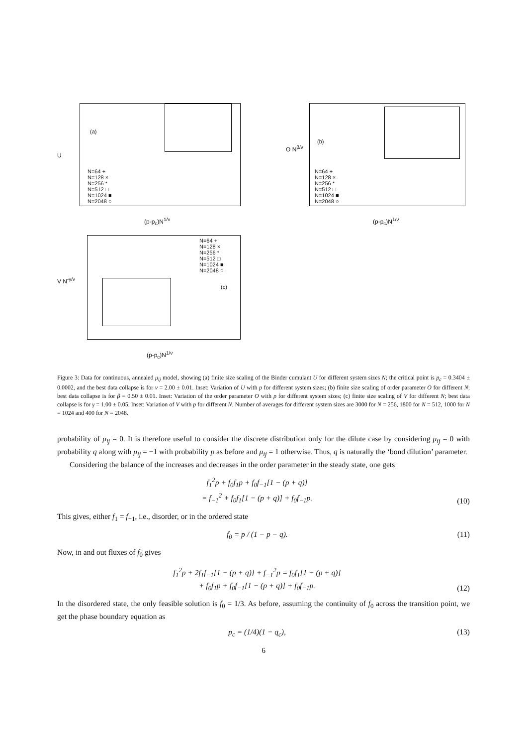(a)
N=64 +
N=128 ×
N=256 *
N=512 □
N=1024 ■
N=2048 ○
(p-p<sub>c</sub>)N<sup>1/ν</sup>
U
(b)
N=64 +
N=128 ×
N=256 *
N=512 □
N=1024 ■
N=2048 ○
(p-p<sub>c</sub>)N<sup>1/ν</sup>
O N<sup>β/ν</sup>
(c)
N=64 +
N=128 ×
N=256 *
N=512 □
N=1024 ■
N=2048 ○
(p-p<sub>c</sub>)N<sup>1/ν</sup>
V N<sup>-γ/ν</sup>
Figure 3: Data for continuous, annealed μ<sub>ij</sub> model, showing (a) finite size scaling of the Binder cumulant U for different system sizes N; the critical point is p<sub>c</sub> = 0.3404 ± 0.0002, and the best data collapse is for ν = 2.00 ± 0.01. Inset: Variation of U with p for different system sizes; (b) finite size scaling of order parameter O for different N; best data collapse is for β = 0.50 ± 0.01. Inset: Variation of the order parameter O with p for different system sizes; (c) finite size scaling of V for different N; best data collapse is for γ = 1.00 ± 0.05. Inset: Variation of V with p for different N. Number of averages for different system sizes are 3000 for N = 256, 1800 for N = 512, 1000 for N = 1024 and 400 for N = 2048.
probability of μ<sub>ij</sub> = 0. It is therefore useful to consider the discrete distribution only for the dilute case by considering μ<sub>ij</sub> = 0 with probability q along with μ<sub>ij</sub> = −1 with probability p as before and μ<sub>ij</sub> = 1 otherwise. Thus, q is naturally the ‘bond dilution’ parameter.
Considering the balance of the increases and decreases in the order parameter in the steady state, one gets
f<sub>1</sub><sup>2</sup>p + f<sub>0</sub>f<sub>1</sub>p + f<sub>0</sub>f<sub>−1</sub>[1 − (p + q)]
= f<sub>−1</sub><sup>2</sup> + f<sub>0</sub>f<sub>1</sub>[1 − (p + q)] + f<sub>0</sub>f<sub>−1</sub>p.
(10)
This gives, either f<sub>1</sub> = f<sub>−1</sub>, i.e., disorder, or in the ordered state
f<sub>0</sub> = p / (1 − p − q). (11)
Now, in and out fluxes of f<sub>0</sub> gives
f<sub>1</sub><sup>2</sup>p + 2f<sub>1</sub>f<sub>−1</sub>[1 − (p + q)] + f<sub>−1</sub><sup>2</sup>p = f<sub>0</sub>f<sub>1</sub>[1 − (p + q)]
+ f<sub>0</sub>f<sub>1</sub>p + f<sub>0</sub>f<sub>−1</sub>[1 − (p + q)] + f<sub>0</sub>f<sub>−1</sub>p.
(12)
In the disordered state, the only feasible solution is f<sub>0</sub> = 1/3. As before, assuming the continuity of f<sub>0</sub> across the transition point, we get the phase boundary equation as
p<sub>c</sub> = (1/4)(1 − q<sub>c</sub>), (13)
6